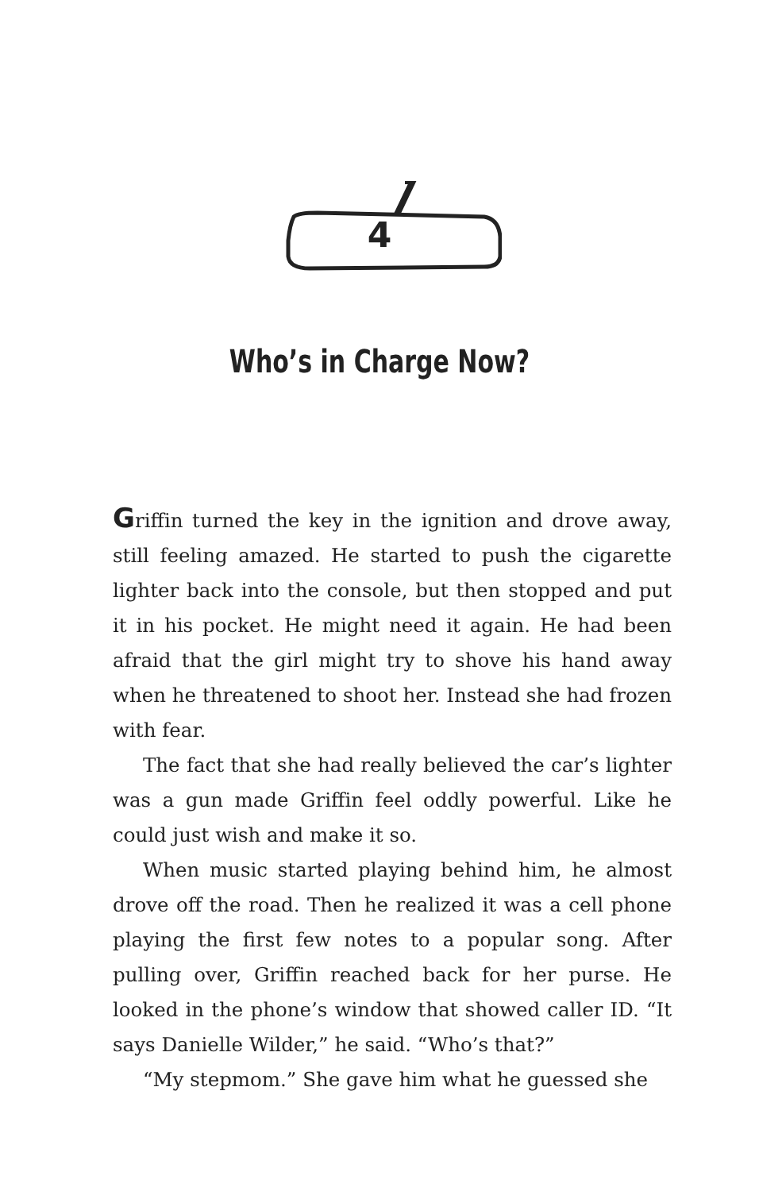4
Who’s in Charge Now?
Griffin turned the key in the ignition and drove away, still feeling amazed. He started to push the cigarette lighter back into the console, but then stopped and put it in his pocket. He might need it again. He had been afraid that the girl might try to shove his hand away when he threatened to shoot her. Instead she had frozen with fear.
The fact that she had really believed the car’s lighter was a gun made Griffin feel oddly powerful. Like he could just wish and make it so.
When music started playing behind him, he almost drove off the road. Then he realized it was a cell phone playing the first few notes to a popular song. After pulling over, Griffin reached back for her purse. He looked in the phone’s window that showed caller ID. “It says Danielle Wilder,” he said. “Who’s that?”
“My stepmom.” She gave him what he guessed she